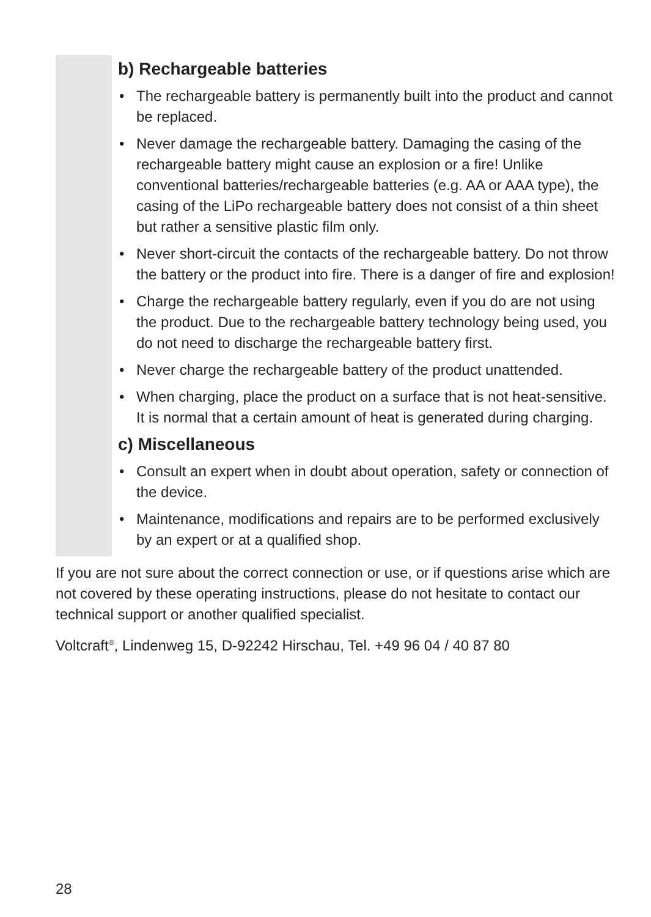b) Rechargeable batteries
• The rechargeable battery is permanently built into the product and cannot be replaced.
• Never damage the rechargeable battery. Damaging the casing of the rechargeable battery might cause an explosion or a fire! Unlike conventional batteries/rechargeable batteries (e.g. AA or AAA type), the casing of the LiPo rechargeable battery does not consist of a thin sheet but rather a sensitive plastic film only.
• Never short-circuit the contacts of the rechargeable battery. Do not throw the battery or the product into fire. There is a danger of fire and explosion!
• Charge the rechargeable battery regularly, even if you do are not using the product. Due to the rechargeable battery technology being used, you do not need to discharge the rechargeable battery first.
• Never charge the rechargeable battery of the product unattended.
• When charging, place the product on a surface that is not heat-sensitive. It is normal that a certain amount of heat is generated during charging.
c) Miscellaneous
• Consult an expert when in doubt about operation, safety or connection of the device.
• Maintenance, modifications and repairs are to be performed exclusively by an expert or at a qualified shop.
If you are not sure about the correct connection or use, or if questions arise which are not covered by these operating instructions, please do not hesitate to contact our technical support or another qualified specialist.
Voltcraft<sup>®</sup>, Lindenweg 15, D-92242 Hirschau, Tel. +49 96 04 / 40 87 80
28